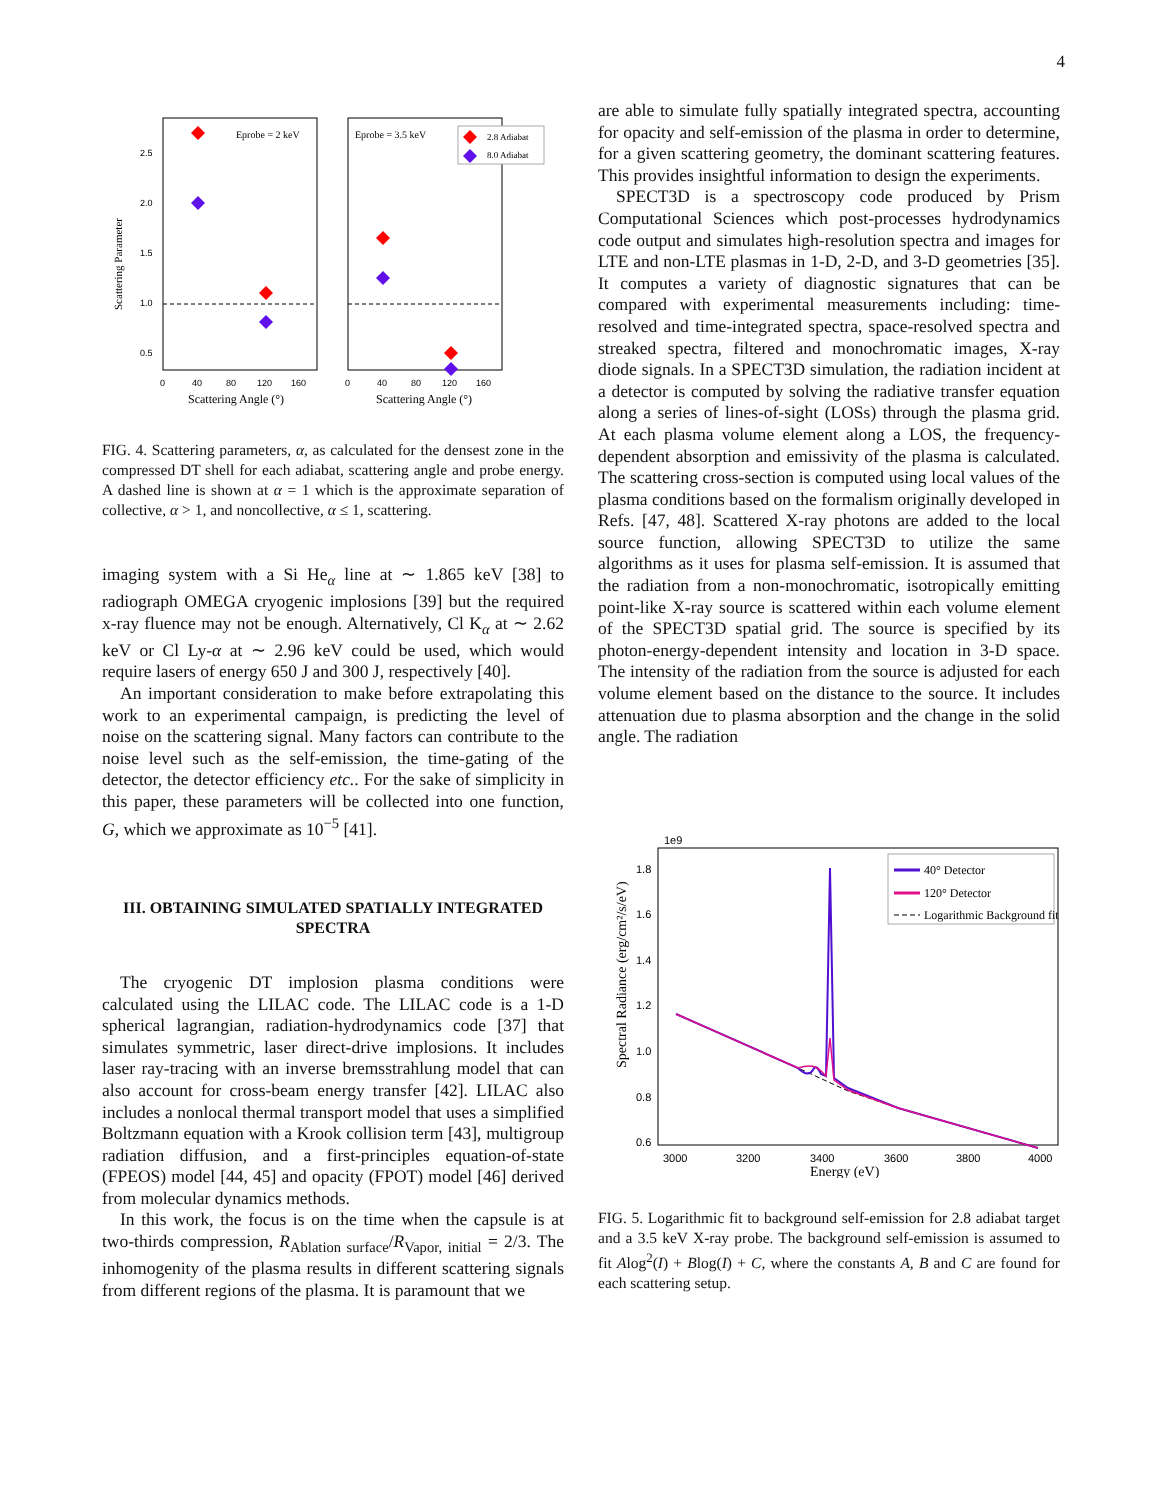4
Scattering Parameter
2.5
2.0
1.5
1.0
0.5
Eprobe = 2 keV
Eprobe = 3.5 keV
2.8 Adiabat
8.0 Adiabat
0
40
80
120
160
0
40
80
120
160
Scattering Angle (°)
Scattering Angle (°)
FIG. 4. Scattering parameters, α, as calculated for the densest zone in the compressed DT shell for each adiabat, scattering angle and probe energy. A dashed line is shown at α = 1 which is the approximate separation of collective, α > 1, and noncollective, α ≤ 1, scattering.
imaging system with a Si He<sub>α</sub> line at ∼ 1.865 keV [38] to radiograph OMEGA cryogenic implosions [39] but the required x-ray fluence may not be enough. Alternatively, Cl K<sub>α</sub> at ∼ 2.62 keV or Cl Ly-α at ∼ 2.96 keV could be used, which would require lasers of energy 650 J and 300 J, respectively [40].
An important consideration to make before extrapolating this work to an experimental campaign, is predicting the level of noise on the scattering signal. Many factors can contribute to the noise level such as the self-emission, the time-gating of the detector, the detector efficiency etc.. For the sake of simplicity in this paper, these parameters will be collected into one function, G, which we approximate as 10<sup>−5</sup> [41].
III. OBTAINING SIMULATED SPATIALLY INTEGRATED SPECTRA
The cryogenic DT implosion plasma conditions were calculated using the LILAC code. The LILAC code is a 1-D spherical lagrangian, radiation-hydrodynamics code [37] that simulates symmetric, laser direct-drive implosions. It includes laser ray-tracing with an inverse bremsstrahlung model that can also account for cross-beam energy transfer [42]. LILAC also includes a nonlocal thermal transport model that uses a simplified Boltzmann equation with a Krook collision term [43], multigroup radiation diffusion, and a first-principles equation-of-state (FPEOS) model [44, 45] and opacity (FPOT) model [46] derived from molecular dynamics methods.
In this work, the focus is on the time when the capsule is at two-thirds compression, R<sub>Ablation surface</sub>/R<sub>Vapor, initial</sub> = 2/3. The inhomogenity of the plasma results in different scattering signals from different regions of the plasma. It is paramount that we
are able to simulate fully spatially integrated spectra, accounting for opacity and self-emission of the plasma in order to determine, for a given scattering geometry, the dominant scattering features. This provides insightful information to design the experiments.
SPECT3D is a spectroscopy code produced by Prism Computational Sciences which post-processes hydrodynamics code output and simulates high-resolution spectra and images for LTE and non-LTE plasmas in 1-D, 2-D, and 3-D geometries [35]. It computes a variety of diagnostic signatures that can be compared with experimental measurements including: time-resolved and time-integrated spectra, space-resolved spectra and streaked spectra, filtered and monochromatic images, X-ray diode signals. In a SPECT3D simulation, the radiation incident at a detector is computed by solving the radiative transfer equation along a series of lines-of-sight (LOSs) through the plasma grid. At each plasma volume element along a LOS, the frequency-dependent absorption and emissivity of the plasma is calculated. The scattering cross-section is computed using local values of the plasma conditions based on the formalism originally developed in Refs. [47, 48]. Scattered X-ray photons are added to the local source function, allowing SPECT3D to utilize the same algorithms as it uses for plasma self-emission. It is assumed that the radiation from a non-monochromatic, isotropically emitting point-like X-ray source is scattered within each volume element of the SPECT3D spatial grid. The source is specified by its photon-energy-dependent intensity and location in 3-D space. The intensity of the radiation from the source is adjusted for each volume element based on the distance to the source. It includes attenuation due to plasma absorption and the change in the solid angle. The radiation
1e9
Spectral Radiance (erg/cm²/s/eV)
1.8
1.6
1.4
1.2
1.0
0.8
0.6
40° Detector
120° Detector
Logarithmic Background fit
3000
3200
3400
3600
3800
4000
Energy (eV)
FIG. 5. Logarithmic fit to background self-emission for 2.8 adiabat target and a 3.5 keV X-ray probe. The background self-emission is assumed to fit Alog<sup>2</sup>(I) + Blog(I) + C, where the constants A, B and C are found for each scattering setup.